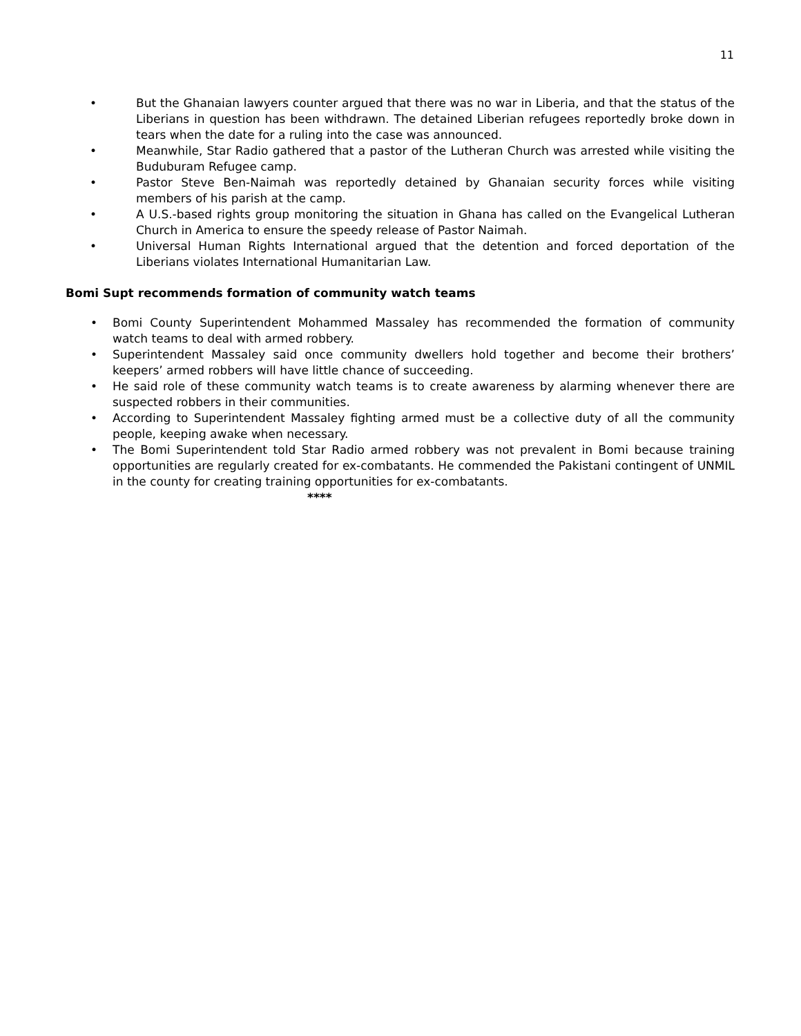11
• But the Ghanaian lawyers counter argued that there was no war in Liberia, and that the status of the Liberians in question has been withdrawn. The detained Liberian refugees reportedly broke down in tears when the date for a ruling into the case was announced.
• Meanwhile, Star Radio gathered that a pastor of the Lutheran Church was arrested while visiting the Buduburam Refugee camp.
• Pastor Steve Ben-Naimah was reportedly detained by Ghanaian security forces while visiting members of his parish at the camp.
• A U.S.-based rights group monitoring the situation in Ghana has called on the Evangelical Lutheran Church in America to ensure the speedy release of Pastor Naimah.
• Universal Human Rights International argued that the detention and forced deportation of the Liberians violates International Humanitarian Law.
Bomi Supt recommends formation of community watch teams
• Bomi County Superintendent Mohammed Massaley has recommended the formation of community watch teams to deal with armed robbery.
• Superintendent Massaley said once community dwellers hold together and become their brothers’ keepers’ armed robbers will have little chance of succeeding.
• He said role of these community watch teams is to create awareness by alarming whenever there are suspected robbers in their communities.
• According to Superintendent Massaley fighting armed must be a collective duty of all the community people, keeping awake when necessary.
• The Bomi Superintendent told Star Radio armed robbery was not prevalent in Bomi because training opportunities are regularly created for ex-combatants. He commended the Pakistani contingent of UNMIL in the county for creating training opportunities for ex-combatants.
****